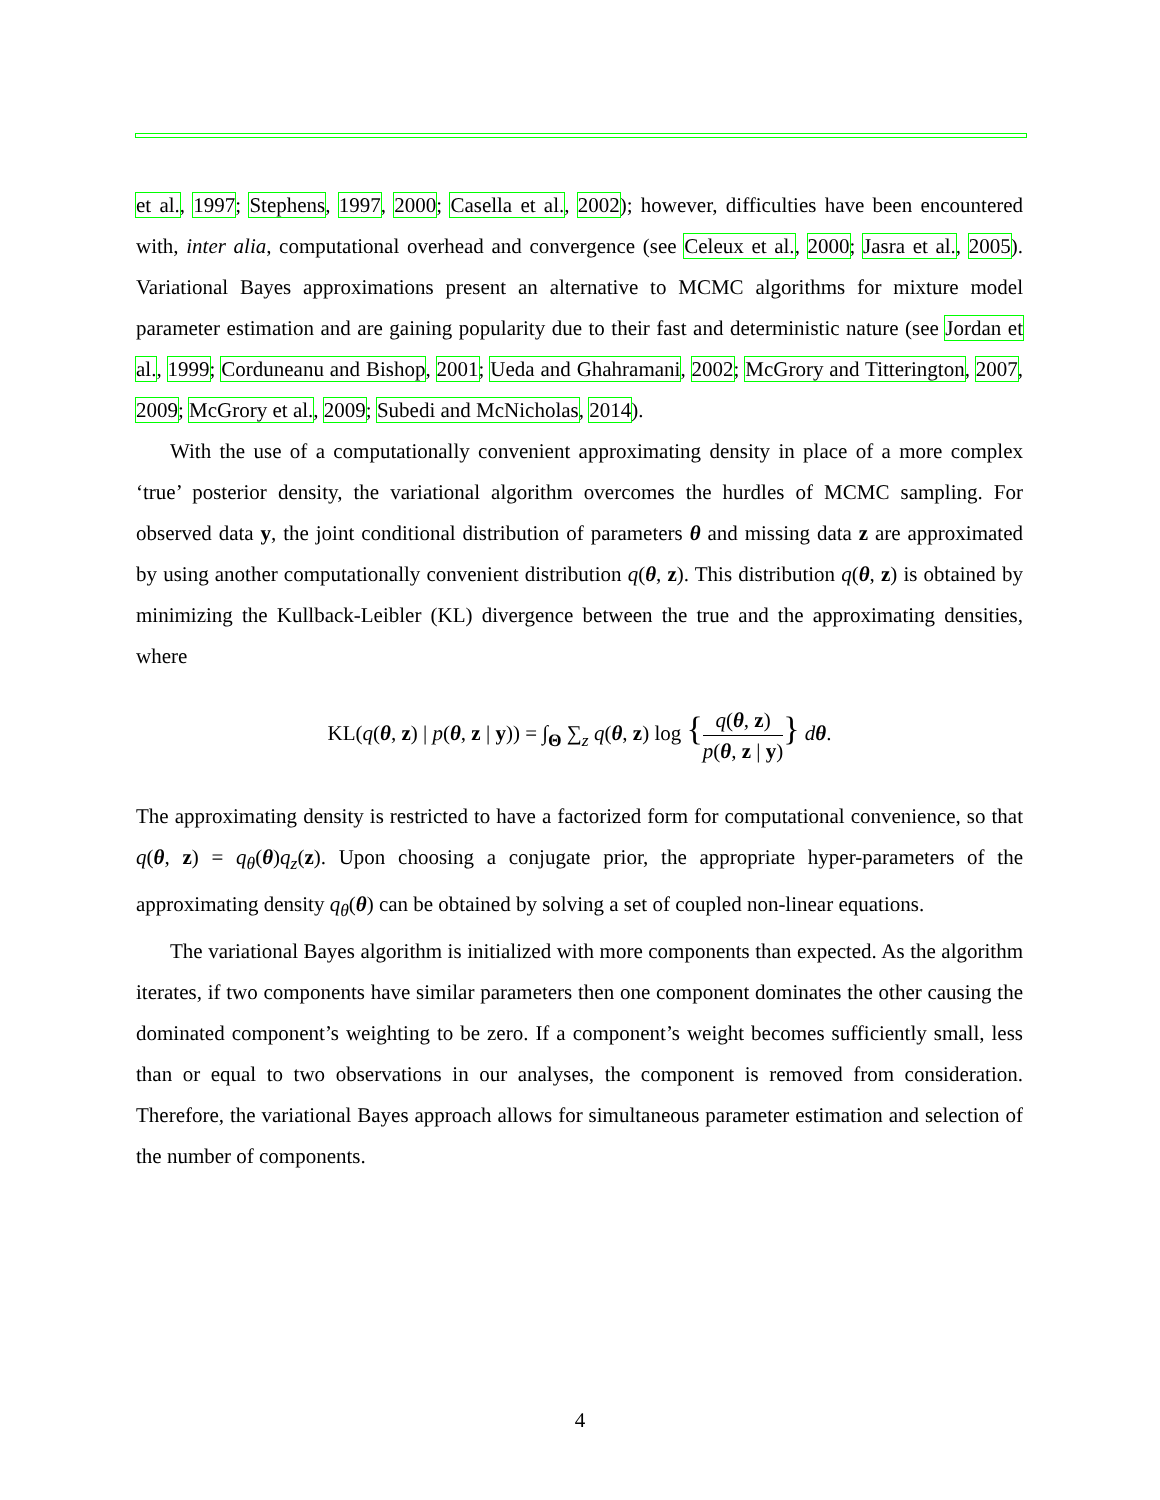et al., 1997; Stephens, 1997, 2000; Casella et al., 2002); however, difficulties have been encountered with, inter alia, computational overhead and convergence (see Celeux et al., 2000; Jasra et al., 2005). Variational Bayes approximations present an alternative to MCMC algorithms for mixture model parameter estimation and are gaining popularity due to their fast and deterministic nature (see Jordan et al., 1999; Corduneanu and Bishop, 2001; Ueda and Ghahramani, 2002; McGrory and Titterington, 2007, 2009; McGrory et al., 2009; Subedi and McNicholas, 2014).
With the use of a computationally convenient approximating density in place of a more complex ‘true’ posterior density, the variational algorithm overcomes the hurdles of MCMC sampling. For observed data y, the joint conditional distribution of parameters θ and missing data z are approximated by using another computationally convenient distribution q(θ, z). This distribution q(θ, z) is obtained by minimizing the Kullback-Leibler (KL) divergence between the true and the approximating densities, where
KL(q(θ, z) | p(θ, z | y)) = ∫<sub>Θ</sub> ∑<sub>z</sub> q(θ, z) log {q(θ, z) p(θ, z | y)} dθ.
The approximating density is restricted to have a factorized form for computational convenience, so that q(θ, z) = q<sub>θ</sub>(θ)q<sub>z</sub>(z). Upon choosing a conjugate prior, the appropriate hyper-parameters of the approximating density q<sub>θ</sub>(θ) can be obtained by solving a set of coupled non-linear equations.
The variational Bayes algorithm is initialized with more components than expected. As the algorithm iterates, if two components have similar parameters then one component dominates the other causing the dominated component’s weighting to be zero. If a component’s weight becomes sufficiently small, less than or equal to two observations in our analyses, the component is removed from consideration. Therefore, the variational Bayes approach allows for simultaneous parameter estimation and selection of the number of components.
4